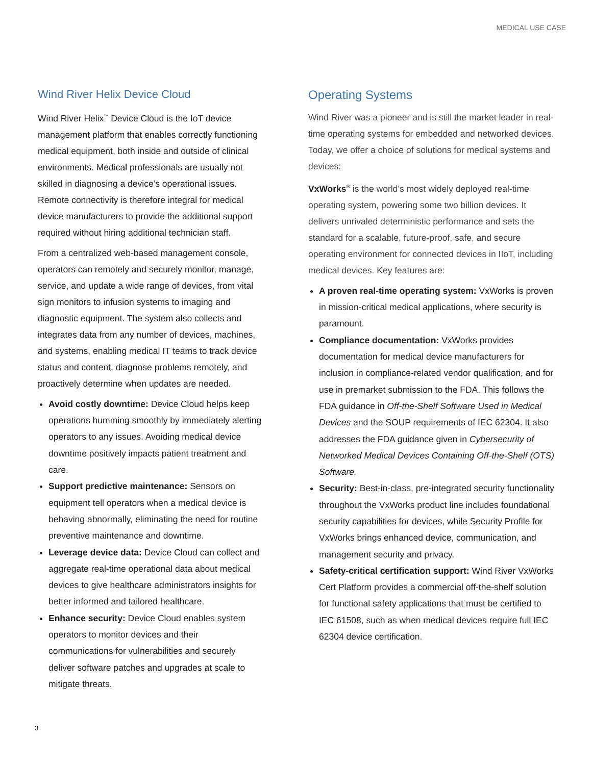MEDICAL USE CASE
Wind River Helix Device Cloud
Wind River Helix<sup>™</sup> Device Cloud is the IoT device management platform that enables correctly functioning medical equipment, both inside and outside of clinical environments. Medical professionals are usually not skilled in diagnosing a device’s operational issues. Remote connectivity is therefore integral for medical device manufacturers to provide the additional support required without hiring additional technician staff.
From a centralized web-based management console, operators can remotely and securely monitor, manage, service, and update a wide range of devices, from vital sign monitors to infusion systems to imaging and diagnostic equipment. The system also collects and integrates data from any number of devices, machines, and systems, enabling medical IT teams to track device status and content, diagnose problems remotely, and proactively determine when updates are needed.
Avoid costly downtime: Device Cloud helps keep operations humming smoothly by immediately alerting operators to any issues. Avoiding medical device downtime positively impacts patient treatment and care.
Support predictive maintenance: Sensors on equipment tell operators when a medical device is behaving abnormally, eliminating the need for routine preventive maintenance and downtime.
Leverage device data: Device Cloud can collect and aggregate real-time operational data about medical devices to give healthcare administrators insights for better informed and tailored healthcare.
Enhance security: Device Cloud enables system operators to monitor devices and their communications for vulnerabilities and securely deliver software patches and upgrades at scale to mitigate threats.
Operating Systems
Wind River was a pioneer and is still the market leader in real-time operating systems for embedded and networked devices. Today, we offer a choice of solutions for medical systems and devices:
VxWorks<sup>®</sup> is the world’s most widely deployed real-time operating system, powering some two billion devices. It delivers unrivaled deterministic performance and sets the standard for a scalable, future-proof, safe, and secure operating environment for connected devices in IIoT, including medical devices. Key features are:
A proven real-time operating system: VxWorks is proven in mission-critical medical applications, where security is paramount.
Compliance documentation: VxWorks provides documentation for medical device manufacturers for inclusion in compliance-related vendor qualification, and for use in premarket submission to the FDA. This follows the FDA guidance in Off-the-Shelf Software Used in Medical Devices and the SOUP requirements of IEC 62304. It also addresses the FDA guidance given in Cybersecurity of Networked Medical Devices Containing Off-the-Shelf (OTS) Software.
Security: Best-in-class, pre-integrated security functionality throughout the VxWorks product line includes foundational security capabilities for devices, while Security Profile for VxWorks brings enhanced device, communication, and management security and privacy.
Safety-critical certification support: Wind River VxWorks Cert Platform provides a commercial off-the-shelf solution for functional safety applications that must be certified to IEC 61508, such as when medical devices require full IEC 62304 device certification.
3